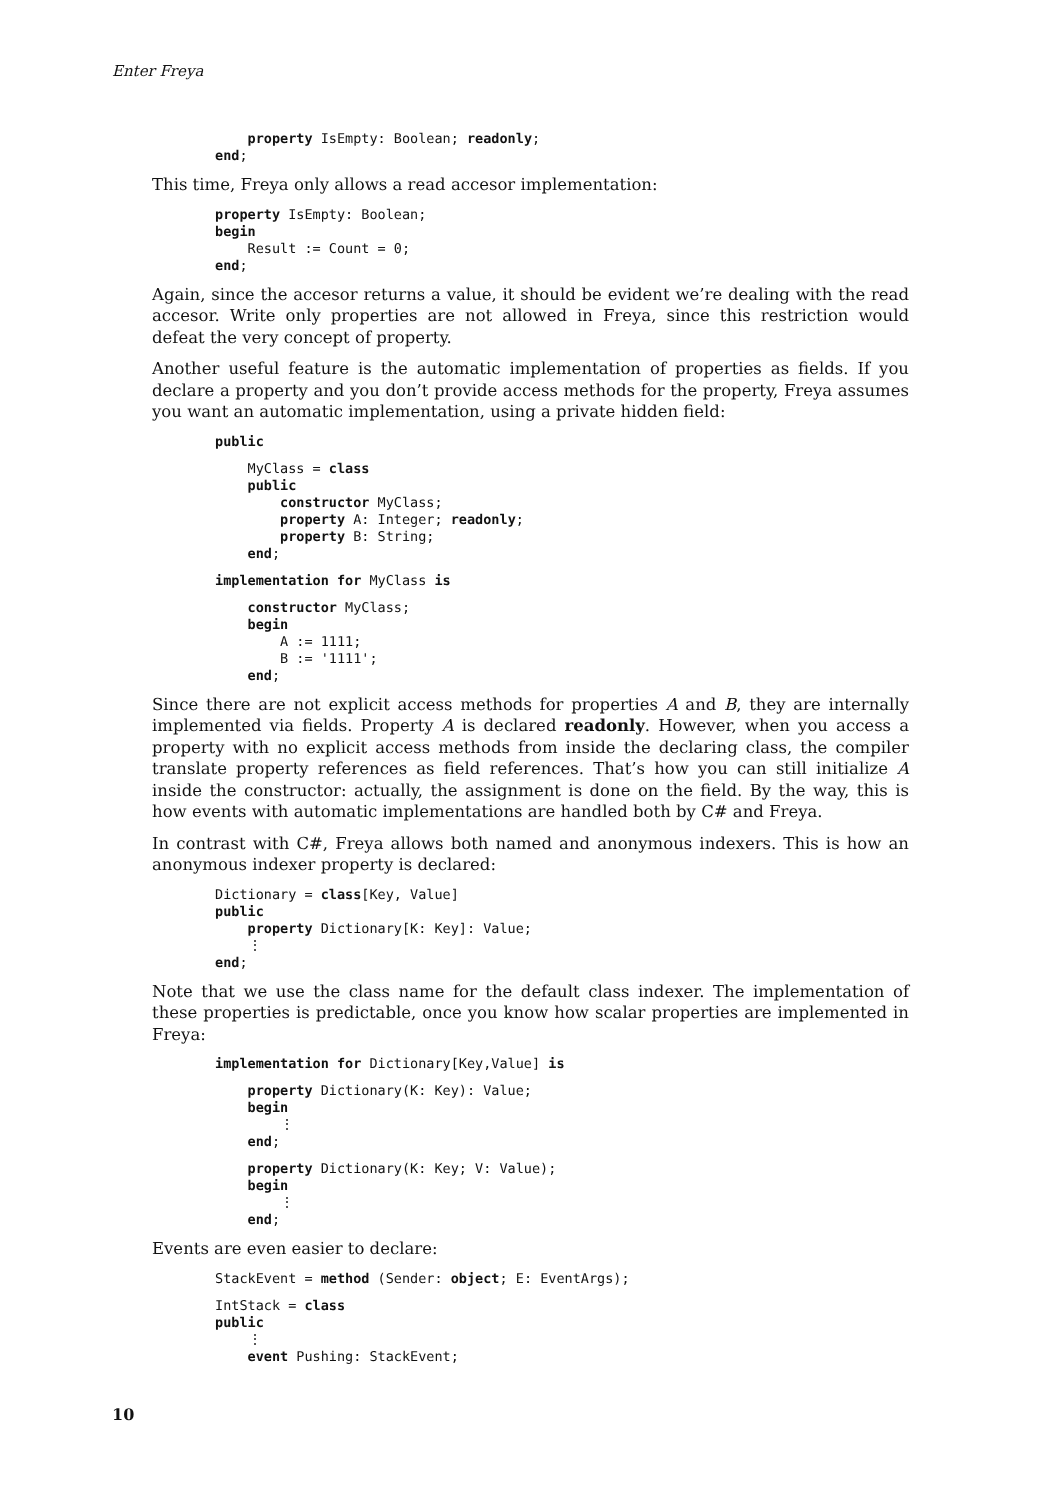Enter Freya
    property IsEmpty: Boolean; readonly;
end;
This time, Freya only allows a read accesor implementation:
property IsEmpty: Boolean;
begin
    Result := Count = 0;
end;
Again, since the accesor returns a value, it should be evident we’re dealing with the read accesor. Write only properties are not allowed in Freya, since this restriction would defeat the very concept of property.
Another useful feature is the automatic implementation of properties as fields. If you declare a property and you don’t provide access methods for the property, Freya assumes you want an automatic implementation, using a private hidden field:
public
    MyClass = class
    public
        constructor MyClass;
        property A: Integer; readonly;
        property B: String;
    end;
implementation for MyClass is
    constructor MyClass;
    begin
        A := 1111;
        B := '1111';
    end;
Since there are not explicit access methods for properties A and B, they are internally implemented via fields. Property A is declared readonly. However, when you access a property with no explicit access methods from inside the declaring class, the compiler translate property references as field references. That’s how you can still initialize A inside the constructor: actually, the assignment is done on the field. By the way, this is how events with automatic implementations are handled both by C# and Freya.
In contrast with C#, Freya allows both named and anonymous indexers. This is how an anonymous indexer property is declared:
Dictionary = class[Key, Value]
public
    property Dictionary[K: Key]: Value;
    ⋮
end;
Note that we use the class name for the default class indexer. The implementation of these properties is predictable, once you know how scalar properties are implemented in Freya:
implementation for Dictionary[Key,Value] is
    property Dictionary(K: Key): Value;
    begin
        ⋮
    end;
    property Dictionary(K: Key; V: Value);
    begin
        ⋮
    end;
Events are even easier to declare:
StackEvent = method (Sender: object; E: EventArgs);
IntStack = class
public
    ⋮
    event Pushing: StackEvent;
10